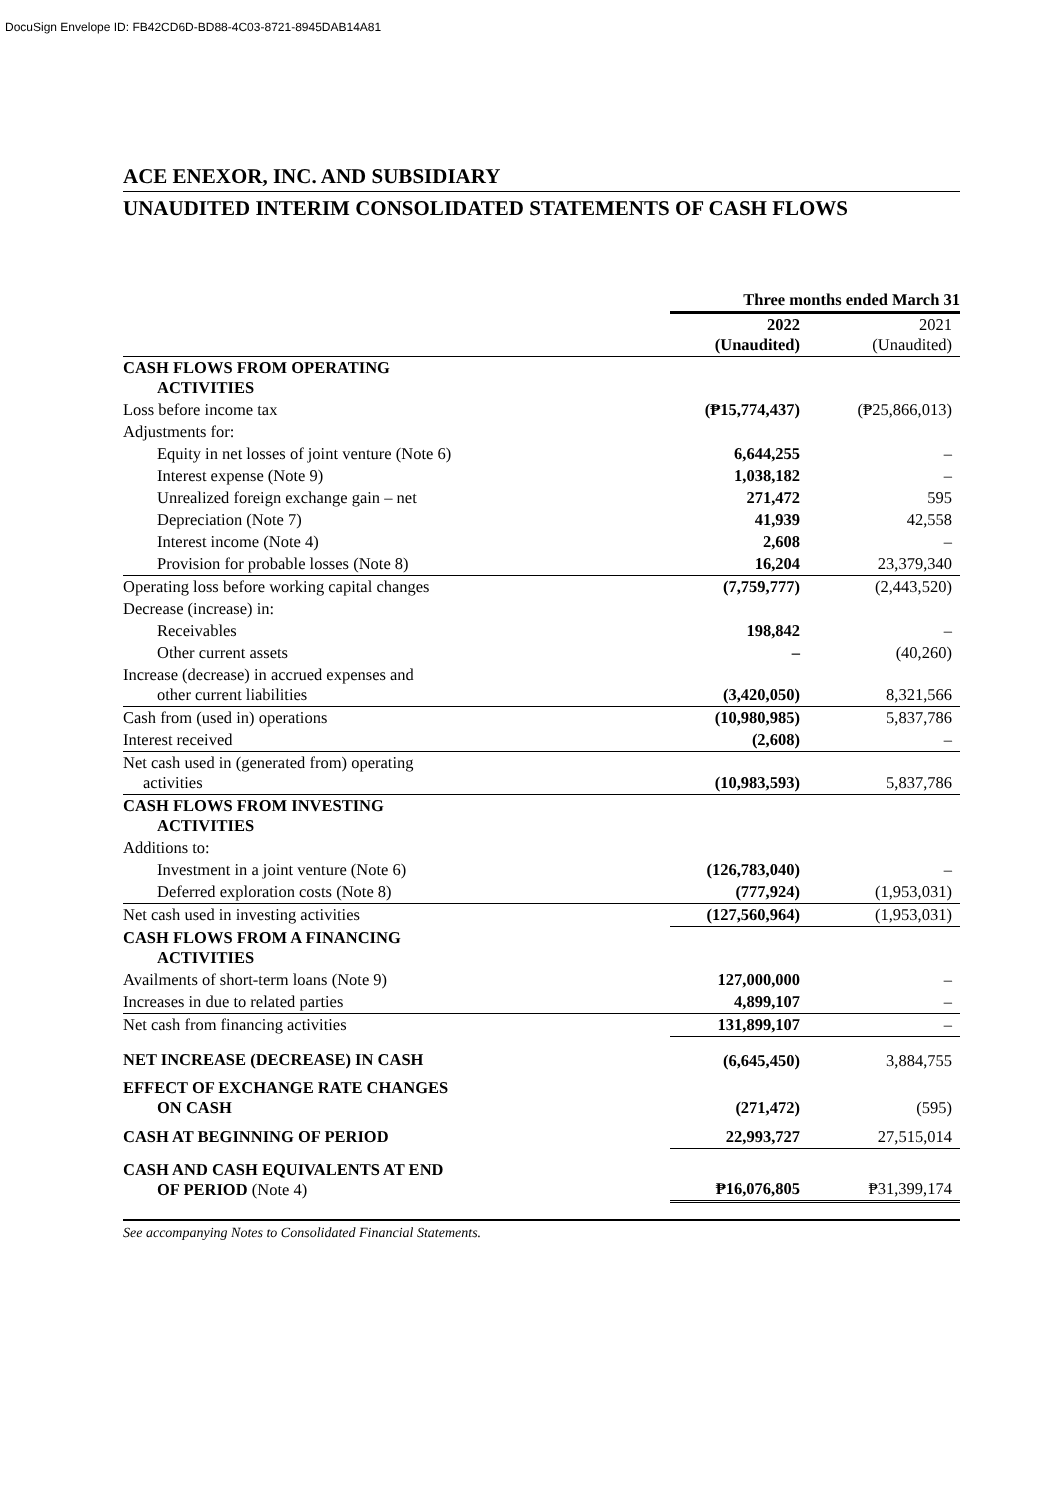DocuSign Envelope ID: FB42CD6D-BD88-4C03-8721-8945DAB14A81
ACE ENEXOR, INC. AND SUBSIDIARY
UNAUDITED INTERIM CONSOLIDATED STATEMENTS OF CASH FLOWS
| | Three months ended March 31 | |
| | 2022 (Unaudited) | 2021 (Unaudited) |
| CASH FLOWS FROM OPERATING ACTIVITIES | | |
| Loss before income tax | (₱15,774,437) | (₱25,866,013) |
| Adjustments for: | | |
| Equity in net losses of joint venture (Note 6) | 6,644,255 | – |
| Interest expense (Note 9) | 1,038,182 | – |
| Unrealized foreign exchange gain – net | 271,472 | 595 |
| Depreciation (Note 7) | 41,939 | 42,558 |
| Interest income (Note 4) | 2,608 | – |
| Provision for probable losses (Note 8) | 16,204 | 23,379,340 |
| Operating loss before working capital changes | (7,759,777) | (2,443,520) |
| Decrease (increase) in: | | |
| Receivables | 198,842 | – |
| Other current assets | – | (40,260) |
| Increase (decrease) in accrued expenses and other current liabilities | (3,420,050) | 8,321,566 |
| Cash from (used in) operations | (10,980,985) | 5,837,786 |
| Interest received | (2,608) | – |
| Net cash used in (generated from) operating activities | (10,983,593) | 5,837,786 |
| CASH FLOWS FROM INVESTING ACTIVITIES | | |
| Additions to: | | |
| Investment in a joint venture (Note 6) | (126,783,040) | – |
| Deferred exploration costs (Note 8) | (777,924) | (1,953,031) |
| Net cash used in investing activities | (127,560,964) | (1,953,031) |
| CASH FLOWS FROM A FINANCING ACTIVITIES | | |
| Availments of short-term loans (Note 9) | 127,000,000 | – |
| Increases in due to related parties | 4,899,107 | – |
| Net cash from financing activities | 131,899,107 | – |
| NET INCREASE (DECREASE) IN CASH | (6,645,450) | 3,884,755 |
| EFFECT OF EXCHANGE RATE CHANGES ON CASH | (271,472) | (595) |
| CASH AT BEGINNING OF PERIOD | 22,993,727 | 27,515,014 |
| CASH AND CASH EQUIVALENTS AT END OF PERIOD (Note 4) | ₱16,076,805 | ₱31,399,174 |
See accompanying Notes to Consolidated Financial Statements.